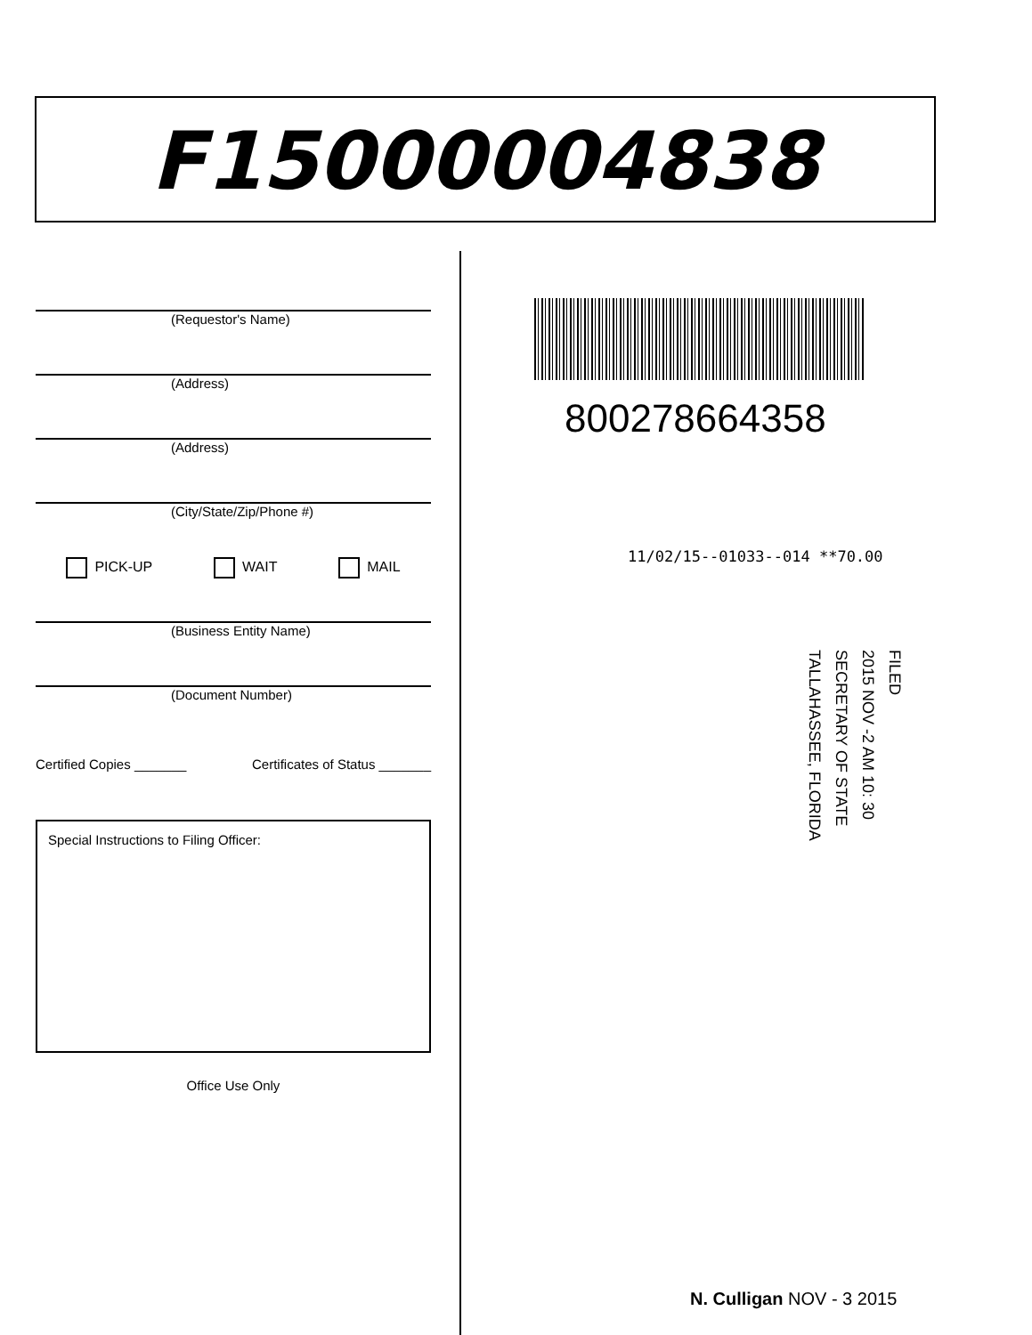F15000004838
(Requestor's Name)
(Address)
(Address)
(City/State/Zip/Phone #)
PICK-UP WAIT MAIL
(Business Entity Name)
(Document Number)
Certified Copies _______ Certificates of Status _______
Special Instructions to Filing Officer:
Office Use Only
800278664358
11/02/15--01033--014 **70.00
FILED
2015 NOV -2 AM 10: 30
SECRETARY OF STATE
TALLAHASSEE, FLORIDA
N. Culligan NOV - 3 2015